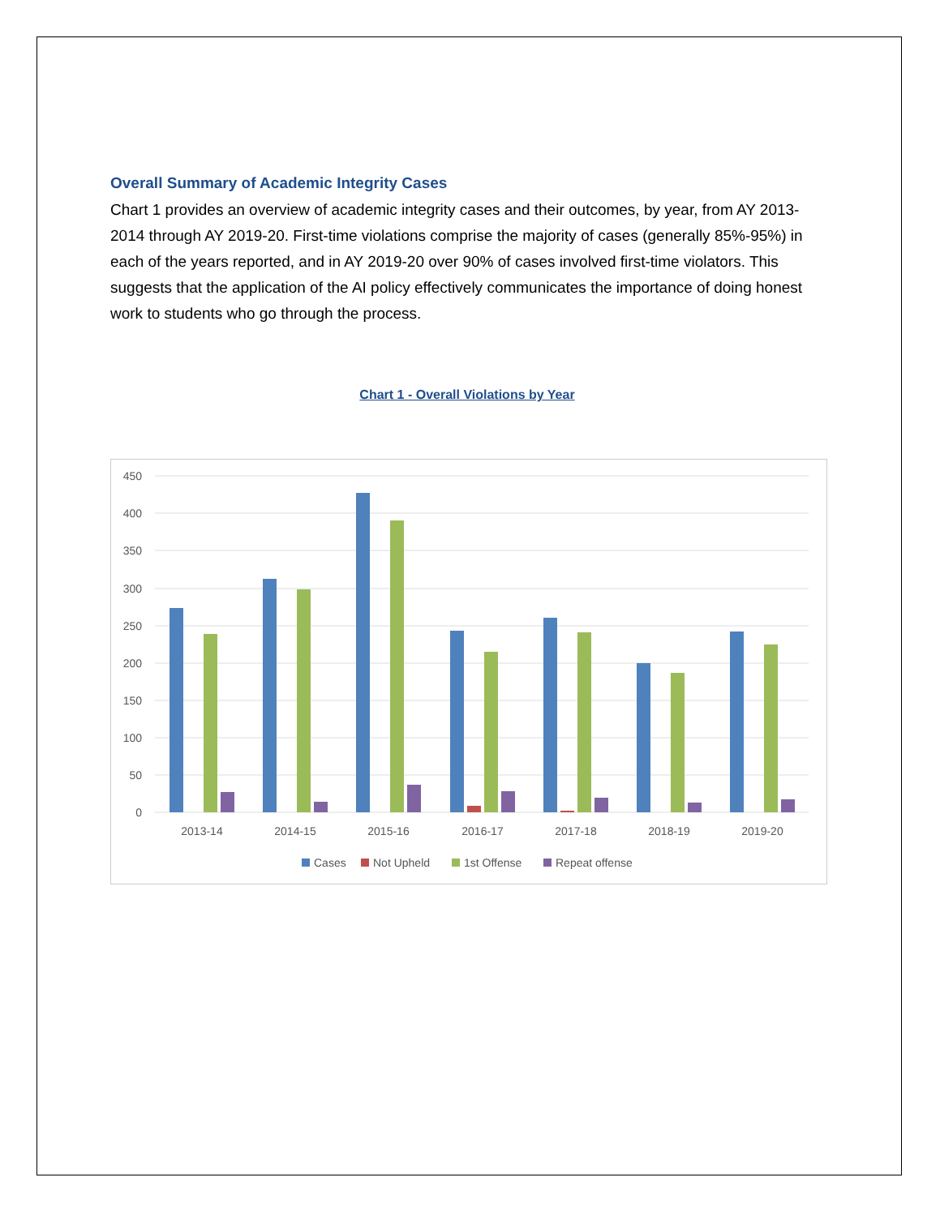Overall Summary of Academic Integrity Cases
Chart 1 provides an overview of academic integrity cases and their outcomes, by year, from AY 2013-2014 through AY 2019-20. First-time violations comprise the majority of cases (generally 85%-95%) in each of the years reported, and in AY 2019-20 over 90% of cases involved first-time violators. This suggests that the application of the AI policy effectively communicates the importance of doing honest work to students who go through the process.
Chart 1 - Overall Violations by Year
450
400
350
300
250
200
150
100
50
0
2013-14
2014-15
2015-16
2016-17
2017-18
2018-19
2019-20
Cases
Not Upheld
1st Offense
Repeat offense